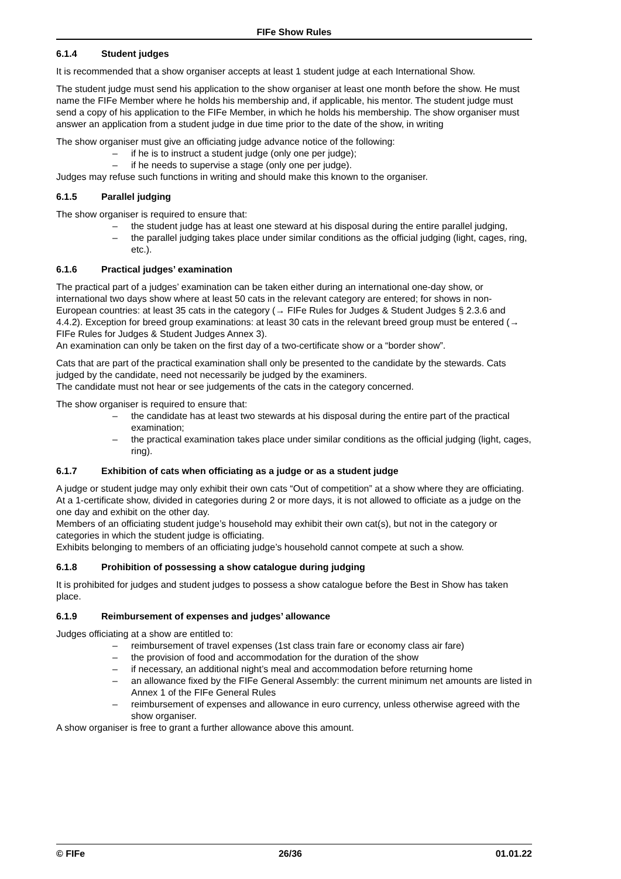FIFe Show Rules
6.1.4 Student judges
It is recommended that a show organiser accepts at least 1 student judge at each International Show.
The student judge must send his application to the show organiser at least one month before the show. He must name the FIFe Member where he holds his membership and, if applicable, his mentor. The student judge must send a copy of his application to the FIFe Member, in which he holds his membership. The show organiser must answer an application from a student judge in due time prior to the date of the show, in writing
The show organiser must give an officiating judge advance notice of the following:
– if he is to instruct a student judge (only one per judge);
– if he needs to supervise a stage (only one per judge).
Judges may refuse such functions in writing and should make this known to the organiser.
6.1.5 Parallel judging
The show organiser is required to ensure that:
– the student judge has at least one steward at his disposal during the entire parallel judging,
– the parallel judging takes place under similar conditions as the official judging (light, cages, ring, etc.).
6.1.6 Practical judges’ examination
The practical part of a judges’ examination can be taken either during an international one-day show, or international two days show where at least 50 cats in the relevant category are entered; for shows in non-European countries: at least 35 cats in the category (→ FIFe Rules for Judges & Student Judges § 2.3.6 and 4.4.2). Exception for breed group examinations: at least 30 cats in the relevant breed group must be entered (→ FIFe Rules for Judges & Student Judges Annex 3).
An examination can only be taken on the first day of a two-certificate show or a “border show”.
Cats that are part of the practical examination shall only be presented to the candidate by the stewards. Cats judged by the candidate, need not necessarily be judged by the examiners.
The candidate must not hear or see judgements of the cats in the category concerned.
The show organiser is required to ensure that:
– the candidate has at least two stewards at his disposal during the entire part of the practical examination;
– the practical examination takes place under similar conditions as the official judging (light, cages, ring).
6.1.7 Exhibition of cats when officiating as a judge or as a student judge
A judge or student judge may only exhibit their own cats “Out of competition” at a show where they are officiating.
At a 1-certificate show, divided in categories during 2 or more days, it is not allowed to officiate as a judge on the one day and exhibit on the other day.
Members of an officiating student judge’s household may exhibit their own cat(s), but not in the category or categories in which the student judge is officiating.
Exhibits belonging to members of an officiating judge’s household cannot compete at such a show.
6.1.8 Prohibition of possessing a show catalogue during judging
It is prohibited for judges and student judges to possess a show catalogue before the Best in Show has taken place.
6.1.9 Reimbursement of expenses and judges’ allowance
Judges officiating at a show are entitled to:
– reimbursement of travel expenses (1st class train fare or economy class air fare)
– the provision of food and accommodation for the duration of the show
– if necessary, an additional night’s meal and accommodation before returning home
– an allowance fixed by the FIFe General Assembly: the current minimum net amounts are listed in Annex 1 of the FIFe General Rules
– reimbursement of expenses and allowance in euro currency, unless otherwise agreed with the show organiser.
A show organiser is free to grant a further allowance above this amount.
© FIFe 26/36 01.01.22